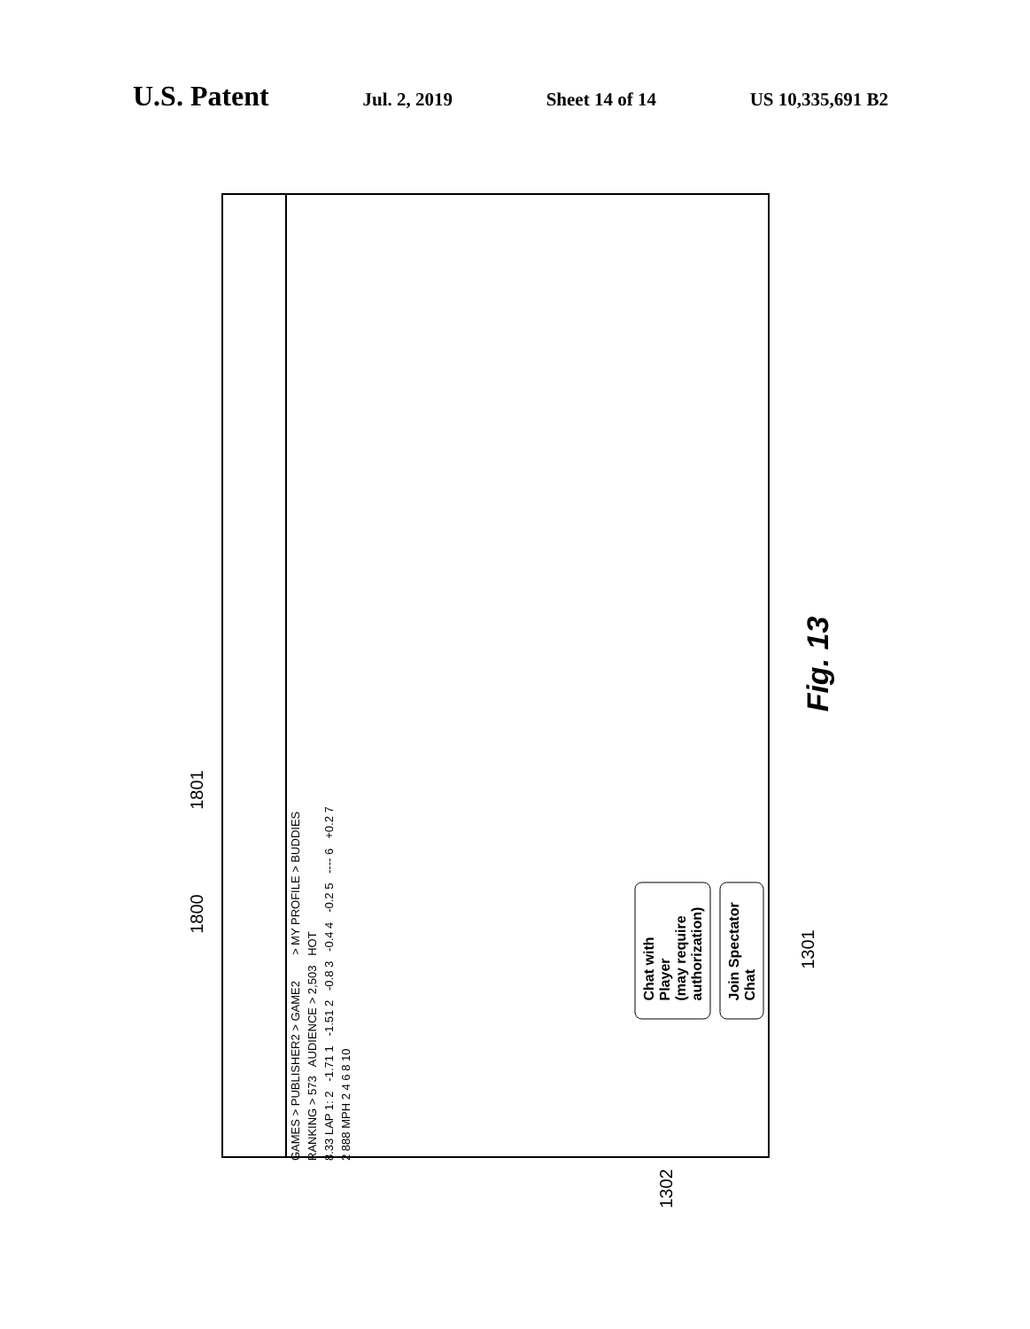U.S. Patent
Jul. 2, 2019 Sheet 14 of 14 US 10,335,691 B2
1800
1801
GAMES > PUBLISHER2 > GAME2 > MY PROFILE > BUDDIES
RANKING > 573 AUDIENCE > 2,503 HOT
8.33 LAP 1: 2 -1.71 1 -1.51 2 -0.8 3 -0.4 4 -0.2 5 ---- 6 +0.2 7
2 888 MPH 2 4 6 8 10
Chat with Player
(may require authorization)
Join Spectator Chat
1301
1302
Fig. 13